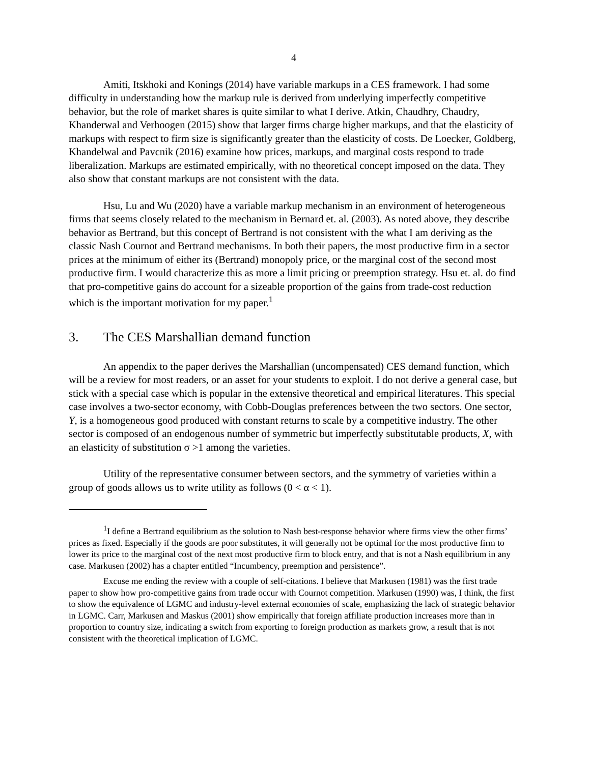4
Amiti, Itskhoki and Konings (2014) have variable markups in a CES framework. I had some difficulty in understanding how the markup rule is derived from underlying imperfectly competitive behavior, but the role of market shares is quite similar to what I derive. Atkin, Chaudhry, Chaudry, Khanderwal and Verhoogen (2015) show that larger firms charge higher markups, and that the elasticity of markups with respect to firm size is significantly greater than the elasticity of costs. De Loecker, Goldberg, Khandelwal and Pavcnik (2016) examine how prices, markups, and marginal costs respond to trade liberalization. Markups are estimated empirically, with no theoretical concept imposed on the data. They also show that constant markups are not consistent with the data.
Hsu, Lu and Wu (2020) have a variable markup mechanism in an environment of heterogeneous firms that seems closely related to the mechanism in Bernard et. al. (2003). As noted above, they describe behavior as Bertrand, but this concept of Bertrand is not consistent with the what I am deriving as the classic Nash Cournot and Bertrand mechanisms. In both their papers, the most productive firm in a sector prices at the minimum of either its (Bertrand) monopoly price, or the marginal cost of the second most productive firm. I would characterize this as more a limit pricing or preemption strategy. Hsu et. al. do find that pro-competitive gains do account for a sizeable proportion of the gains from trade-cost reduction which is the important motivation for my paper.<sup>1</sup>
3. The CES Marshallian demand function
An appendix to the paper derives the Marshallian (uncompensated) CES demand function, which will be a review for most readers, or an asset for your students to exploit. I do not derive a general case, but stick with a special case which is popular in the extensive theoretical and empirical literatures. This special case involves a two-sector economy, with Cobb-Douglas preferences between the two sectors. One sector, Y, is a homogeneous good produced with constant returns to scale by a competitive industry. The other sector is composed of an endogenous number of symmetric but imperfectly substitutable products, X, with an elasticity of substitution σ >1 among the varieties.
Utility of the representative consumer between sectors, and the symmetry of varieties within a group of goods allows us to write utility as follows (0 < α < 1).
<sup>1</sup> I define a Bertrand equilibrium as the solution to Nash best-response behavior where firms view the other firms’ prices as fixed. Especially if the goods are poor substitutes, it will generally not be optimal for the most productive firm to lower its price to the marginal cost of the next most productive firm to block entry, and that is not a Nash equilibrium in any case. Markusen (2002) has a chapter entitled “Incumbency, preemption and persistence”.
Excuse me ending the review with a couple of self-citations. I believe that Markusen (1981) was the first trade paper to show how pro-competitive gains from trade occur with Cournot competition. Markusen (1990) was, I think, the first to show the equivalence of LGMC and industry-level external economies of scale, emphasizing the lack of strategic behavior in LGMC. Carr, Markusen and Maskus (2001) show empirically that foreign affiliate production increases more than in proportion to country size, indicating a switch from exporting to foreign production as markets grow, a result that is not consistent with the theoretical implication of LGMC.